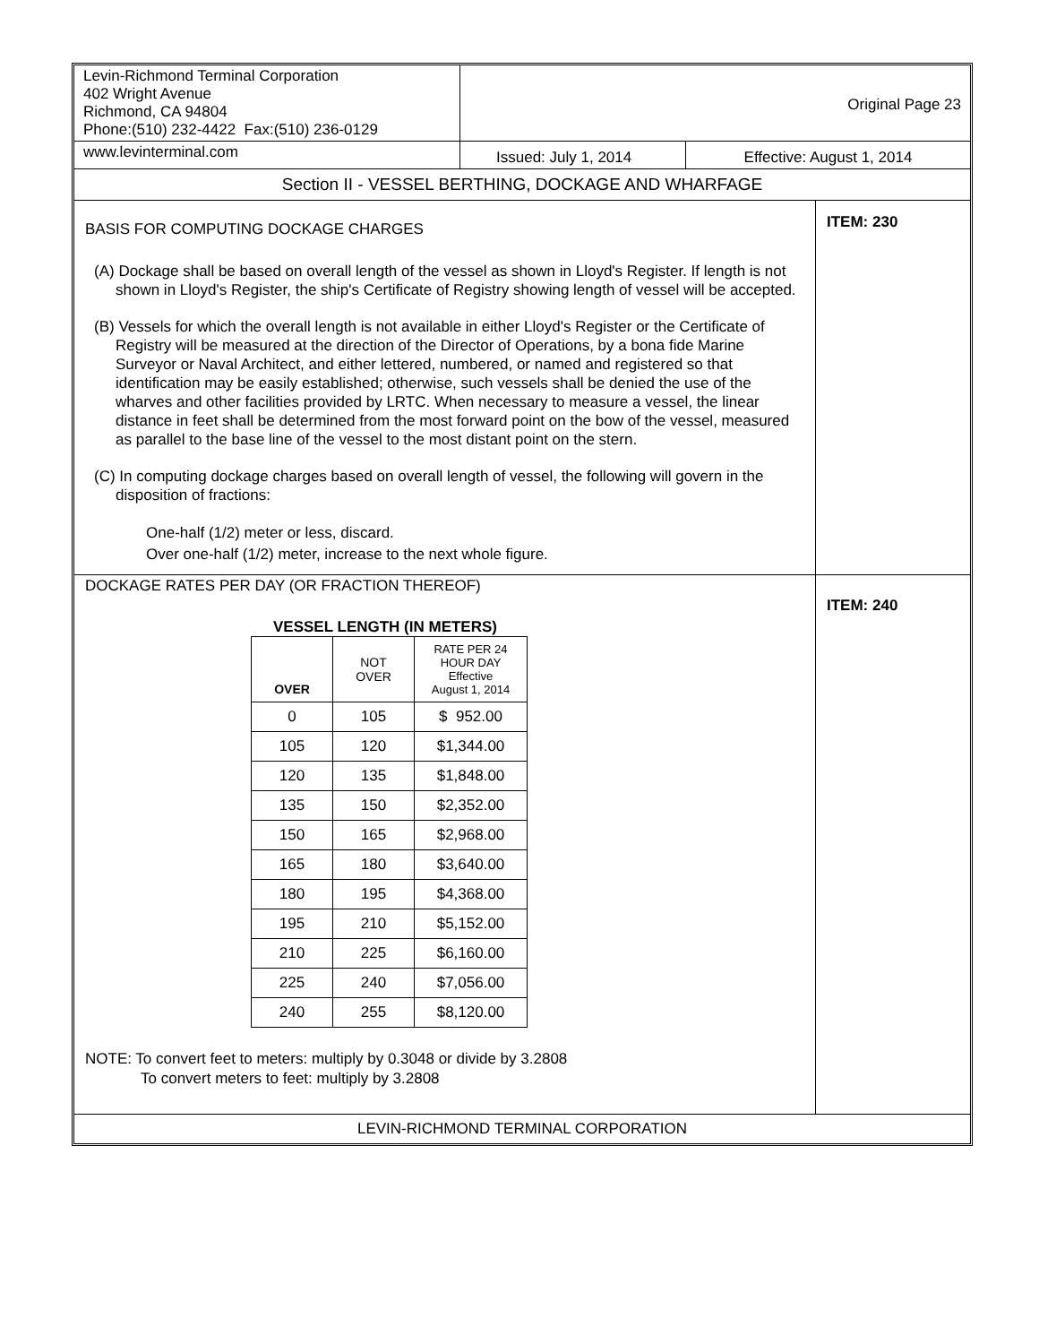Levin-Richmond Terminal Corporation
402 Wright Avenue
Richmond, CA 94804
Phone:(510) 232-4422 Fax:(510) 236-0129
Original Page 23
www.levinterminal.com
Issued: July 1, 2014 Effective: August 1, 2014
Section II - VESSEL BERTHING, DOCKAGE AND WHARFAGE
BASIS FOR COMPUTING DOCKAGE CHARGES
(A) Dockage shall be based on overall length of the vessel as shown in Lloyd's Register. If length is not shown in Lloyd's Register, the ship's Certificate of Registry showing length of vessel will be accepted.
(B) Vessels for which the overall length is not available in either Lloyd's Register or the Certificate of Registry will be measured at the direction of the Director of Operations, by a bona fide Marine Surveyor or Naval Architect, and either lettered, numbered, or named and registered so that identification may be easily established; otherwise, such vessels shall be denied the use of the wharves and other facilities provided by LRTC. When necessary to measure a vessel, the linear distance in feet shall be determined from the most forward point on the bow of the vessel, measured as parallel to the base line of the vessel to the most distant point on the stern.
(C) In computing dockage charges based on overall length of vessel, the following will govern in the disposition of fractions:
One-half (1/2) meter or less, discard.
Over one-half (1/2) meter, increase to the next whole figure.
ITEM: 230
DOCKAGE RATES PER DAY (OR FRACTION THEREOF)
VESSEL LENGTH (IN METERS)
| OVER | NOT OVER | RATE PER 24 HOUR DAY Effective August 1, 2014 |
| --- | --- | --- |
| 0 | 105 | $ 952.00 |
| 105 | 120 | $1,344.00 |
| 120 | 135 | $1,848.00 |
| 135 | 150 | $2,352.00 |
| 150 | 165 | $2,968.00 |
| 165 | 180 | $3,640.00 |
| 180 | 195 | $4,368.00 |
| 195 | 210 | $5,152.00 |
| 210 | 225 | $6,160.00 |
| 225 | 240 | $7,056.00 |
| 240 | 255 | $8,120.00 |
NOTE: To convert feet to meters: multiply by 0.3048 or divide by 3.2808
To convert meters to feet: multiply by 3.2808
ITEM: 240
LEVIN-RICHMOND TERMINAL CORPORATION